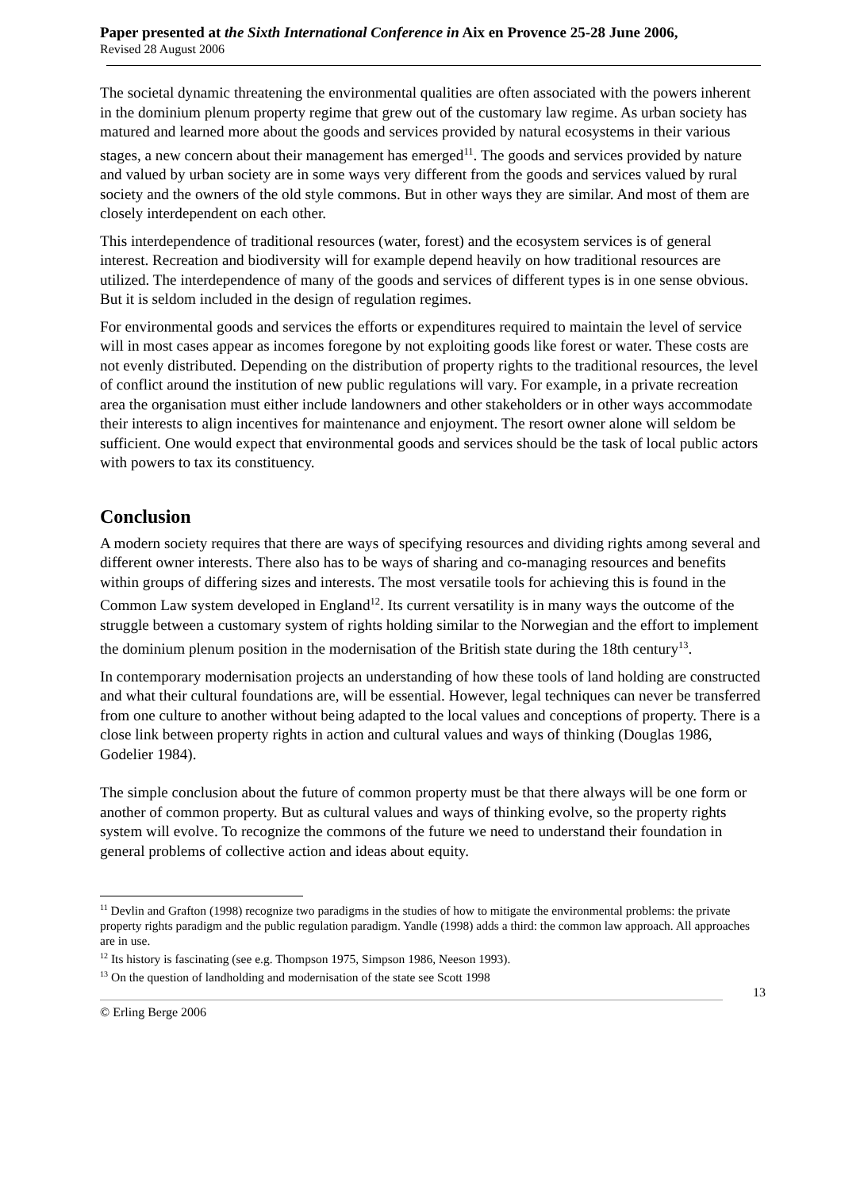Paper presented at the Sixth International Conference in Aix en Provence 25-28 June 2006,
Revised 28 August 2006
The societal dynamic threatening the environmental qualities are often associated with the powers inherent in the dominium plenum property regime that grew out of the customary law regime. As urban society has matured and learned more about the goods and services provided by natural ecosystems in their various stages, a new concern about their management has emerged<sup>11</sup>. The goods and services provided by nature and valued by urban society are in some ways very different from the goods and services valued by rural society and the owners of the old style commons. But in other ways they are similar. And most of them are closely interdependent on each other.
This interdependence of traditional resources (water, forest) and the ecosystem services is of general interest. Recreation and biodiversity will for example depend heavily on how traditional resources are utilized. The interdependence of many of the goods and services of different types is in one sense obvious. But it is seldom included in the design of regulation regimes.
For environmental goods and services the efforts or expenditures required to maintain the level of service will in most cases appear as incomes foregone by not exploiting goods like forest or water. These costs are not evenly distributed. Depending on the distribution of property rights to the traditional resources, the level of conflict around the institution of new public regulations will vary. For example, in a private recreation area the organisation must either include landowners and other stakeholders or in other ways accommodate their interests to align incentives for maintenance and enjoyment. The resort owner alone will seldom be sufficient. One would expect that environmental goods and services should be the task of local public actors with powers to tax its constituency.
Conclusion
A modern society requires that there are ways of specifying resources and dividing rights among several and different owner interests. There also has to be ways of sharing and co-managing resources and benefits within groups of differing sizes and interests. The most versatile tools for achieving this is found in the Common Law system developed in England<sup>12</sup>. Its current versatility is in many ways the outcome of the struggle between a customary system of rights holding similar to the Norwegian and the effort to implement the dominium plenum position in the modernisation of the British state during the 18th century<sup>13</sup>.
In contemporary modernisation projects an understanding of how these tools of land holding are constructed and what their cultural foundations are, will be essential. However, legal techniques can never be transferred from one culture to another without being adapted to the local values and conceptions of property. There is a close link between property rights in action and cultural values and ways of thinking (Douglas 1986, Godelier 1984).
The simple conclusion about the future of common property must be that there always will be one form or another of common property. But as cultural values and ways of thinking evolve, so the property rights system will evolve. To recognize the commons of the future we need to understand their foundation in general problems of collective action and ideas about equity.
<sup>11</sup> Devlin and Grafton (1998) recognize two paradigms in the studies of how to mitigate the environmental problems: the private property rights paradigm and the public regulation paradigm. Yandle (1998) adds a third: the common law approach. All approaches are in use.
<sup>12</sup> Its history is fascinating (see e.g. Thompson 1975, Simpson 1986, Neeson 1993).
<sup>13</sup> On the question of landholding and modernisation of the state see Scott 1998
13
© Erling Berge 2006